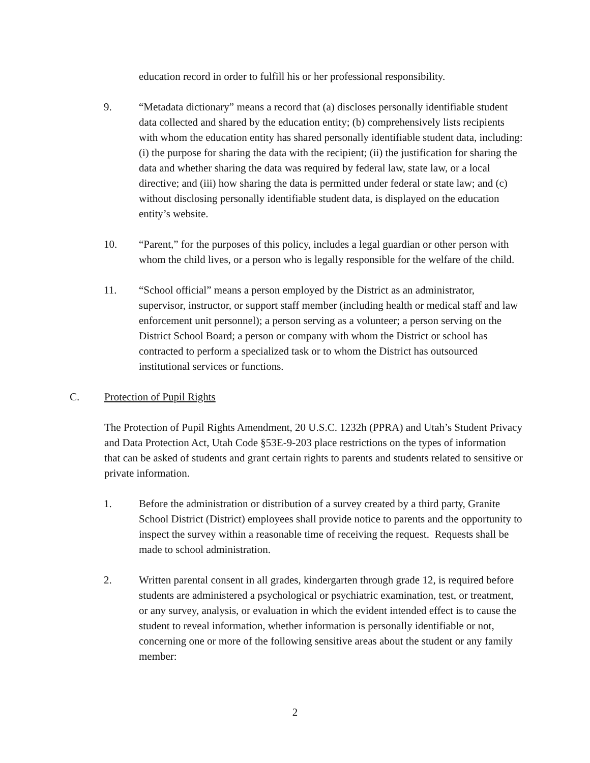education record in order to fulfill his or her professional responsibility.
9. “Metadata dictionary” means a record that (a) discloses personally identifiable student data collected and shared by the education entity; (b) comprehensively lists recipients with whom the education entity has shared personally identifiable student data, including: (i) the purpose for sharing the data with the recipient; (ii) the justification for sharing the data and whether sharing the data was required by federal law, state law, or a local directive; and (iii) how sharing the data is permitted under federal or state law; and (c) without disclosing personally identifiable student data, is displayed on the education entity’s website.
10. “Parent,” for the purposes of this policy, includes a legal guardian or other person with whom the child lives, or a person who is legally responsible for the welfare of the child.
11. “School official” means a person employed by the District as an administrator, supervisor, instructor, or support staff member (including health or medical staff and law enforcement unit personnel); a person serving as a volunteer; a person serving on the District School Board; a person or company with whom the District or school has contracted to perform a specialized task or to whom the District has outsourced institutional services or functions.
C. Protection of Pupil Rights
The Protection of Pupil Rights Amendment, 20 U.S.C. 1232h (PPRA) and Utah’s Student Privacy and Data Protection Act, Utah Code §53E-9-203 place restrictions on the types of information that can be asked of students and grant certain rights to parents and students related to sensitive or private information.
1. Before the administration or distribution of a survey created by a third party, Granite School District (District) employees shall provide notice to parents and the opportunity to inspect the survey within a reasonable time of receiving the request. Requests shall be made to school administration.
2. Written parental consent in all grades, kindergarten through grade 12, is required before students are administered a psychological or psychiatric examination, test, or treatment, or any survey, analysis, or evaluation in which the evident intended effect is to cause the student to reveal information, whether information is personally identifiable or not, concerning one or more of the following sensitive areas about the student or any family member:
2